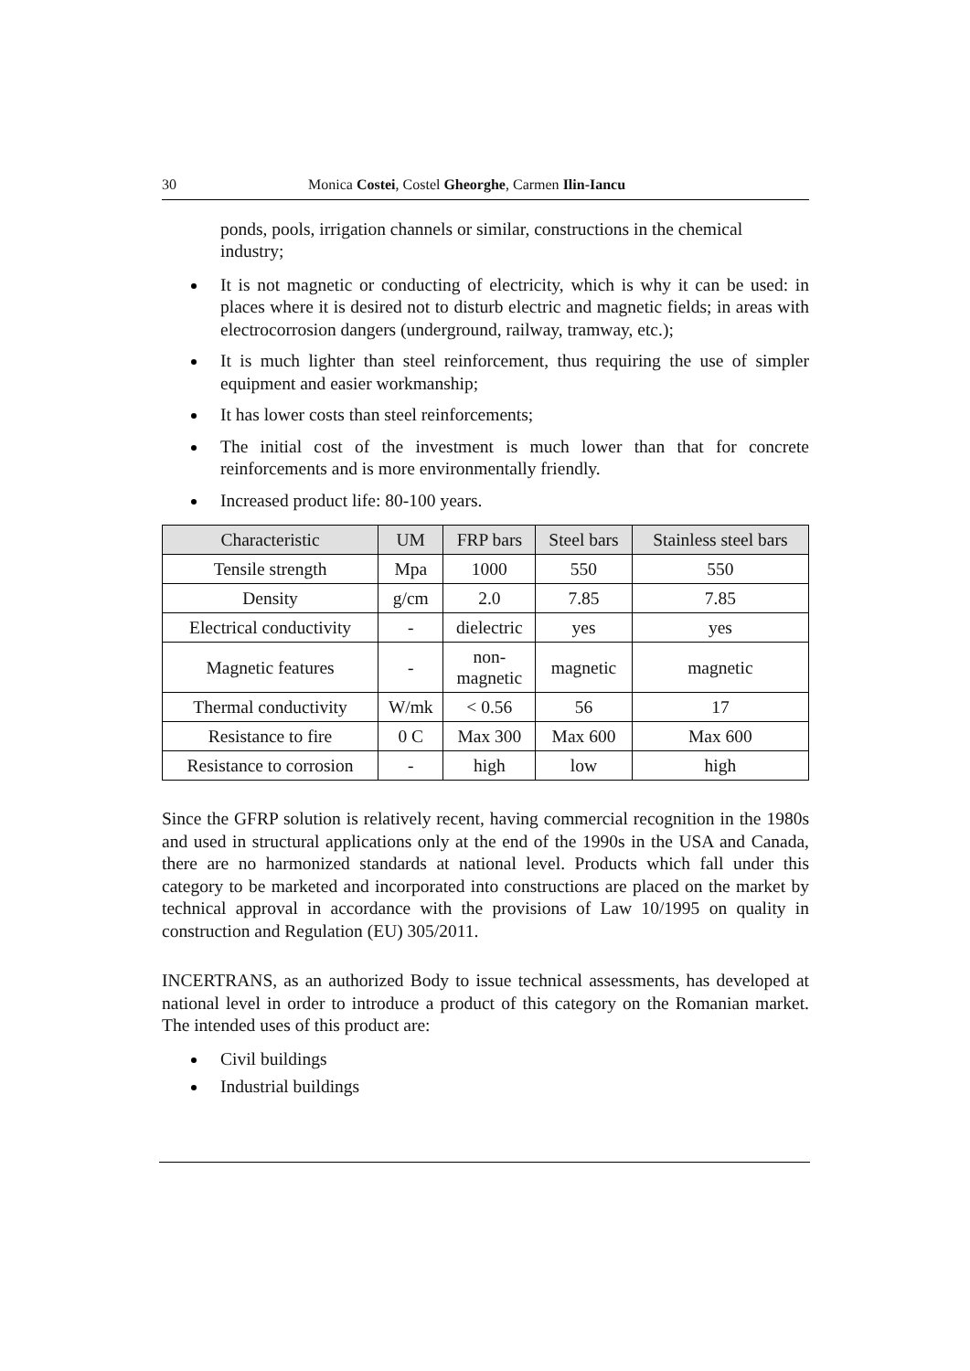30 Monica Costei, Costel Gheorghe, Carmen Ilin-Iancu
ponds, pools, irrigation channels or similar, constructions in the chemical industry;
It is not magnetic or conducting of electricity, which is why it can be used: in places where it is desired not to disturb electric and magnetic fields; in areas with electrocorrosion dangers (underground, railway, tramway, etc.);
It is much lighter than steel reinforcement, thus requiring the use of simpler equipment and easier workmanship;
It has lower costs than steel reinforcements;
The initial cost of the investment is much lower than that for concrete reinforcements and is more environmentally friendly.
Increased product life: 80-100 years.
| Characteristic | UM | FRP bars | Steel bars | Stainless steel bars |
| --- | --- | --- | --- | --- |
| Tensile strength | Mpa | 1000 | 550 | 550 |
| Density | g/cm | 2.0 | 7.85 | 7.85 |
| Electrical conductivity | - | dielectric | yes | yes |
| Magnetic features | - | non- magnetic | magnetic | magnetic |
| Thermal conductivity | W/mk | < 0.56 | 56 | 17 |
| Resistance to fire | 0 C | Max 300 | Max 600 | Max 600 |
| Resistance to corrosion | - | high | low | high |
Since the GFRP solution is relatively recent, having commercial recognition in the 1980s and used in structural applications only at the end of the 1990s in the USA and Canada, there are no harmonized standards at national level. Products which fall under this category to be marketed and incorporated into constructions are placed on the market by technical approval in accordance with the provisions of Law 10/1995 on quality in construction and Regulation (EU) 305/2011.
INCERTRANS, as an authorized Body to issue technical assessments, has developed at national level in order to introduce a product of this category on the Romanian market. The intended uses of this product are:
Civil buildings
Industrial buildings